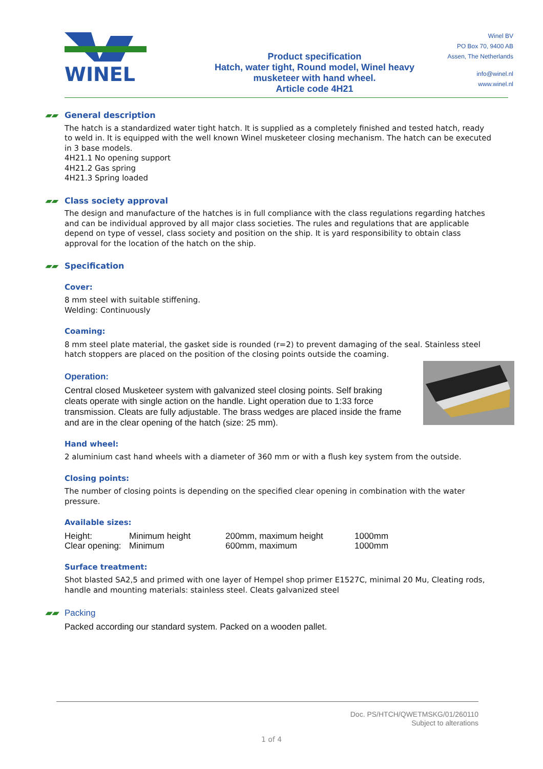WINEL
Product specification
Hatch, water tight, Round model, Winel heavy
musketeer with hand wheel.
Article code 4H21
Winel BV
PO Box 70, 9400 AB
Assen, The Netherlands
info@winel.nl
www.winel.nl
▰▰ General description
The hatch is a standardized water tight hatch. It is supplied as a completely finished and tested hatch, ready to weld in. It is equipped with the well known Winel musketeer closing mechanism. The hatch can be executed in 3 base models.
4H21.1 No opening support
4H21.2 Gas spring
4H21.3 Spring loaded
▰▰ Class society approval
The design and manufacture of the hatches is in full compliance with the class regulations regarding hatches and can be individual approved by all major class societies. The rules and regulations that are applicable depend on type of vessel, class society and position on the ship. It is yard responsibility to obtain class approval for the location of the hatch on the ship.
▰▰ Specification
Cover:
8 mm steel with suitable stiffening.
Welding: Continuously
Coaming:
8 mm steel plate material, the gasket side is rounded (r=2) to prevent damaging of the seal. Stainless steel hatch stoppers are placed on the position of the closing points outside the coaming.
Operation:
Central closed Musketeer system with galvanized steel closing points. Self braking cleats operate with single action on the handle. Light operation due to 1:33 force transmission. Cleats are fully adjustable. The brass wedges are placed inside the frame and are in the clear opening of the hatch (size: 25 mm).
Hand wheel:
2 aluminium cast hand wheels with a diameter of 360 mm or with a flush key system from the outside.
Closing points:
The number of closing points is depending on the specified clear opening in combination with the water pressure.
Available sizes:
| Height: | Minimum height | 200mm, maximum height | 1000mm |
| Clear opening: | Minimum | 600mm, maximum | 1000mm |
Surface treatment:
Shot blasted SA2,5 and primed with one layer of Hempel shop primer E1527C, minimal 20 Mu, Cleating rods, handle and mounting materials: stainless steel. Cleats galvanized steel
▰▰ Packing
Packed according our standard system. Packed on a wooden pallet.
Doc. PS/HTCH/QWETMSKG/01/260110
Subject to alterations
1 of 4